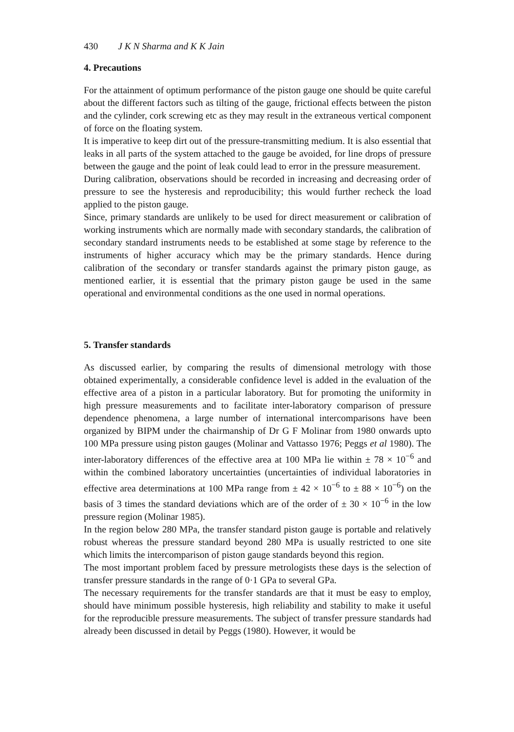430 J K N Sharma and K K Jain
4. Precautions
For the attainment of optimum performance of the piston gauge one should be quite careful about the different factors such as tilting of the gauge, frictional effects between the piston and the cylinder, cork screwing etc as they may result in the extraneous vertical component of force on the floating system.
It is imperative to keep dirt out of the pressure-transmitting medium. It is also essential that leaks in all parts of the system attached to the gauge be avoided, for line drops of pressure between the gauge and the point of leak could lead to error in the pressure measurement.
During calibration, observations should be recorded in increasing and decreasing order of pressure to see the hysteresis and reproducibility; this would further recheck the load applied to the piston gauge.
Since, primary standards are unlikely to be used for direct measurement or calibration of working instruments which are normally made with secondary standards, the calibration of secondary standard instruments needs to be established at some stage by reference to the instruments of higher accuracy which may be the primary standards. Hence during calibration of the secondary or transfer standards against the primary piston gauge, as mentioned earlier, it is essential that the primary piston gauge be used in the same operational and environmental conditions as the one used in normal operations.
5. Transfer standards
As discussed earlier, by comparing the results of dimensional metrology with those obtained experimentally, a considerable confidence level is added in the evaluation of the effective area of a piston in a particular laboratory. But for promoting the uniformity in high pressure measurements and to facilitate inter-laboratory comparison of pressure dependence phenomena, a large number of international intercomparisons have been organized by BIPM under the chairmanship of Dr G F Molinar from 1980 onwards upto 100 MPa pressure using piston gauges (Molinar and Vattasso 1976; Peggs et al 1980). The inter-laboratory differences of the effective area at 100 MPa lie within ± 78 × 10<sup>−6</sup> and within the combined laboratory uncertainties (uncertainties of individual laboratories in effective area determinations at 100 MPa range from ± 42 × 10<sup>−6</sup> to ± 88 × 10<sup>−6</sup>) on the basis of 3 times the standard deviations which are of the order of ± 30 × 10<sup>−6</sup> in the low pressure region (Molinar 1985).
In the region below 280 MPa, the transfer standard piston gauge is portable and relatively robust whereas the pressure standard beyond 280 MPa is usually restricted to one site which limits the intercomparison of piston gauge standards beyond this region.
The most important problem faced by pressure metrologists these days is the selection of transfer pressure standards in the range of 0·1 GPa to several GPa.
The necessary requirements for the transfer standards are that it must be easy to employ, should have minimum possible hysteresis, high reliability and stability to make it useful for the reproducible pressure measurements. The subject of transfer pressure standards had already been discussed in detail by Peggs (1980). However, it would be